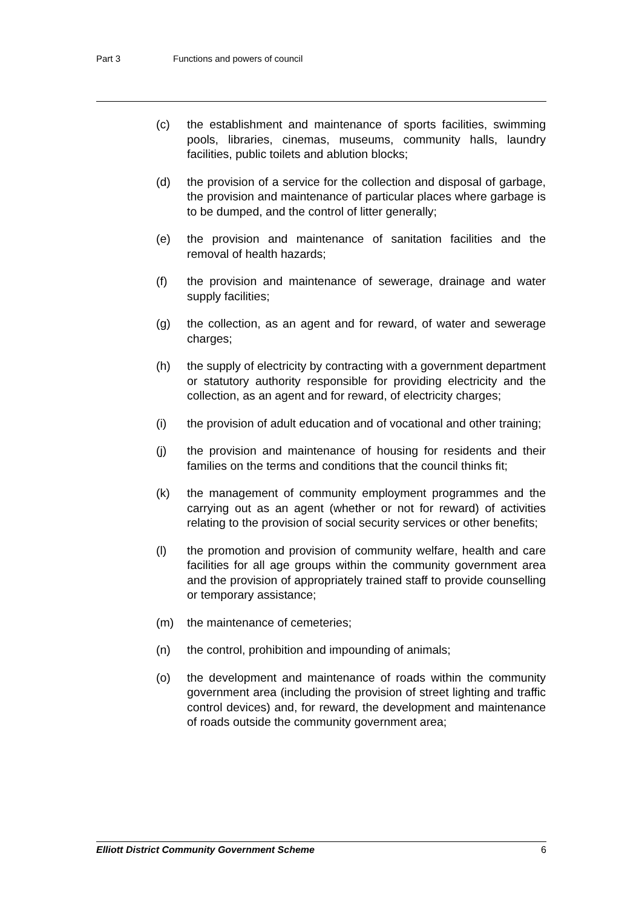Part 3 Functions and powers of council
(c) the establishment and maintenance of sports facilities, swimming pools, libraries, cinemas, museums, community halls, laundry facilities, public toilets and ablution blocks;
(d) the provision of a service for the collection and disposal of garbage, the provision and maintenance of particular places where garbage is to be dumped, and the control of litter generally;
(e) the provision and maintenance of sanitation facilities and the removal of health hazards;
(f) the provision and maintenance of sewerage, drainage and water supply facilities;
(g) the collection, as an agent and for reward, of water and sewerage charges;
(h) the supply of electricity by contracting with a government department or statutory authority responsible for providing electricity and the collection, as an agent and for reward, of electricity charges;
(i) the provision of adult education and of vocational and other training;
(j) the provision and maintenance of housing for residents and their families on the terms and conditions that the council thinks fit;
(k) the management of community employment programmes and the carrying out as an agent (whether or not for reward) of activities relating to the provision of social security services or other benefits;
(l) the promotion and provision of community welfare, health and care facilities for all age groups within the community government area and the provision of appropriately trained staff to provide counselling or temporary assistance;
(m) the maintenance of cemeteries;
(n) the control, prohibition and impounding of animals;
(o) the development and maintenance of roads within the community government area (including the provision of street lighting and traffic control devices) and, for reward, the development and maintenance of roads outside the community government area;
Elliott District Community Government Scheme 6